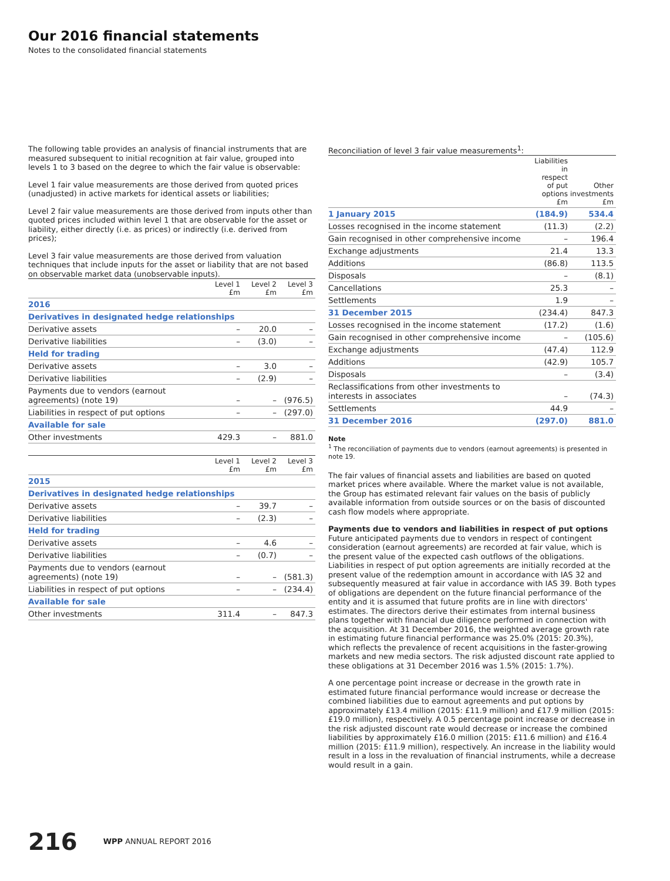Our 2016 financial statements
Notes to the consolidated financial statements
The following table provides an analysis of financial instruments that are measured subsequent to initial recognition at fair value, grouped into levels 1 to 3 based on the degree to which the fair value is observable:
Level 1 fair value measurements are those derived from quoted prices (unadjusted) in active markets for identical assets or liabilities;
Level 2 fair value measurements are those derived from inputs other than quoted prices included within level 1 that are observable for the asset or liability, either directly (i.e. as prices) or indirectly (i.e. derived from prices);
Level 3 fair value measurements are those derived from valuation techniques that include inputs for the asset or liability that are not based on observable market data (unobservable inputs).
| | Level 1 £m | Level 2 £m | Level 3 £m |
| --- | --- | --- | --- |
| 2016 | | | |
| Derivatives in designated hedge relationships | | | |
| Derivative assets | – | 20.0 | – |
| Derivative liabilities | – | (3.0) | – |
| Held for trading | | | |
| Derivative assets | – | 3.0 | – |
| Derivative liabilities | – | (2.9) | – |
| Payments due to vendors (earnout agreements) (note 19) | – | – | (976.5) |
| Liabilities in respect of put options | – | – | (297.0) |
| Available for sale | | | |
| Other investments | 429.3 | – | 881.0 |
| | Level 1 £m | Level 2 £m | Level 3 £m |
| --- | --- | --- | --- |
| 2015 | | | |
| Derivatives in designated hedge relationships | | | |
| Derivative assets | – | 39.7 | – |
| Derivative liabilities | – | (2.3) | – |
| Held for trading | | | |
| Derivative assets | – | 4.6 | – |
| Derivative liabilities | – | (0.7) | – |
| Payments due to vendors (earnout agreements) (note 19) | – | – | (581.3) |
| Liabilities in respect of put options | – | – | (234.4) |
| Available for sale | | | |
| Other investments | 311.4 | – | 847.3 |
Reconciliation of level 3 fair value measurements<sup>1</sup>:
| | Liabilities in respect of put options £m | Other investments £m |
| --- | --- | --- |
| 1 January 2015 | (184.9) | 534.4 |
| Losses recognised in the income statement | (11.3) | (2.2) |
| Gain recognised in other comprehensive income | – | 196.4 |
| Exchange adjustments | 21.4 | 13.3 |
| Additions | (86.8) | 113.5 |
| Disposals | – | (8.1) |
| Cancellations | 25.3 | – |
| Settlements | 1.9 | – |
| 31 December 2015 | (234.4) | 847.3 |
| Losses recognised in the income statement | (17.2) | (1.6) |
| Gain recognised in other comprehensive income | – | (105.6) |
| Exchange adjustments | (47.4) | 112.9 |
| Additions | (42.9) | 105.7 |
| Disposals | – | (3.4) |
| Reclassifications from other investments to interests in associates | – | (74.3) |
| Settlements | 44.9 | – |
| 31 December 2016 | (297.0) | 881.0 |
Note
<sup>1</sup> The reconciliation of payments due to vendors (earnout agreements) is presented in note 19.
The fair values of financial assets and liabilities are based on quoted market prices where available. Where the market value is not available, the Group has estimated relevant fair values on the basis of publicly available information from outside sources or on the basis of discounted cash flow models where appropriate.
Payments due to vendors and liabilities in respect of put options
Future anticipated payments due to vendors in respect of contingent consideration (earnout agreements) are recorded at fair value, which is the present value of the expected cash outflows of the obligations. Liabilities in respect of put option agreements are initially recorded at the present value of the redemption amount in accordance with IAS 32 and subsequently measured at fair value in accordance with IAS 39. Both types of obligations are dependent on the future financial performance of the entity and it is assumed that future profits are in line with directors' estimates. The directors derive their estimates from internal business plans together with financial due diligence performed in connection with the acquisition. At 31 December 2016, the weighted average growth rate in estimating future financial performance was 25.0% (2015: 20.3%), which reflects the prevalence of recent acquisitions in the faster-growing markets and new media sectors. The risk adjusted discount rate applied to these obligations at 31 December 2016 was 1.5% (2015: 1.7%).
A one percentage point increase or decrease in the growth rate in estimated future financial performance would increase or decrease the combined liabilities due to earnout agreements and put options by approximately £13.4 million (2015: £11.9 million) and £17.9 million (2015: £19.0 million), respectively. A 0.5 percentage point increase or decrease in the risk adjusted discount rate would decrease or increase the combined liabilities by approximately £16.0 million (2015: £11.6 million) and £16.4 million (2015: £11.9 million), respectively. An increase in the liability would result in a loss in the revaluation of financial instruments, while a decrease would result in a gain.
216 WPP ANNUAL REPORT 2016